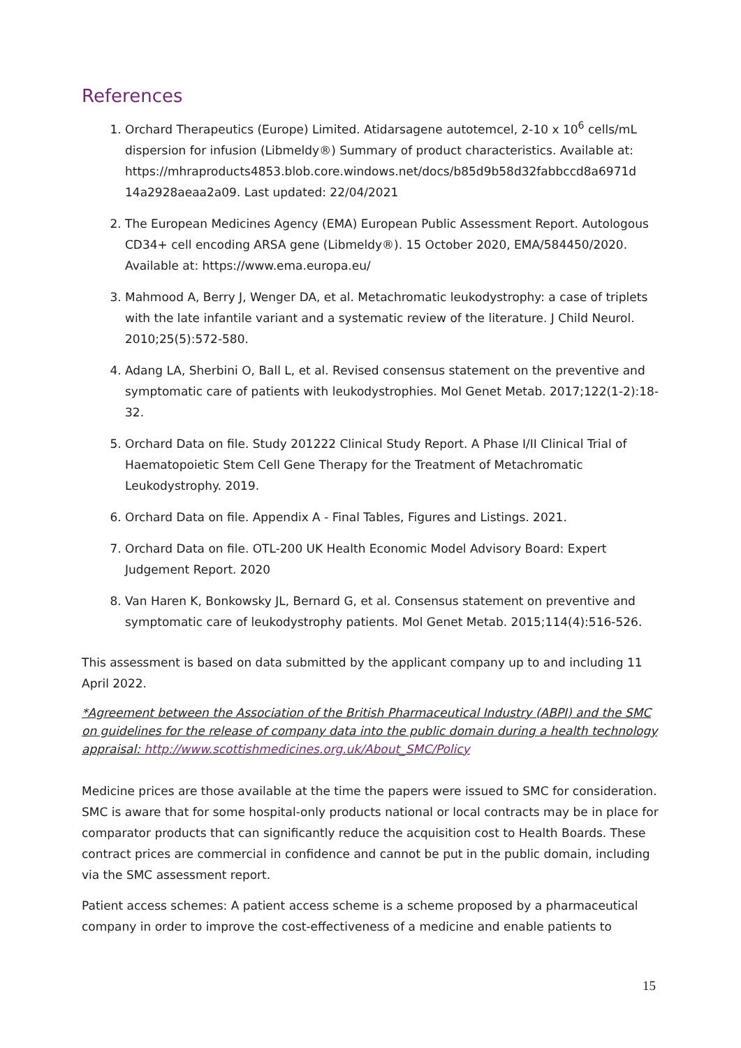References
1. Orchard Therapeutics (Europe) Limited. Atidarsagene autotemcel, 2-10 x 10<sup>6</sup> cells/mL dispersion for infusion (Libmeldy®) Summary of product characteristics. Available at: https://mhraproducts4853.blob.core.windows.net/docs/b85d9b58d32fabbccd8a6971d 14a2928aeaa2a09. Last updated: 22/04/2021
2. The European Medicines Agency (EMA) European Public Assessment Report. Autologous CD34+ cell encoding ARSA gene (Libmeldy®). 15 October 2020, EMA/584450/2020. Available at: https://www.ema.europa.eu/
3. Mahmood A, Berry J, Wenger DA, et al. Metachromatic leukodystrophy: a case of triplets with the late infantile variant and a systematic review of the literature. J Child Neurol. 2010;25(5):572-580.
4. Adang LA, Sherbini O, Ball L, et al. Revised consensus statement on the preventive and symptomatic care of patients with leukodystrophies. Mol Genet Metab. 2017;122(1-2):18-32.
5. Orchard Data on file. Study 201222 Clinical Study Report. A Phase I/II Clinical Trial of Haematopoietic Stem Cell Gene Therapy for the Treatment of Metachromatic Leukodystrophy. 2019.
6. Orchard Data on file. Appendix A - Final Tables, Figures and Listings. 2021.
7. Orchard Data on file. OTL-200 UK Health Economic Model Advisory Board: Expert Judgement Report. 2020
8. Van Haren K, Bonkowsky JL, Bernard G, et al. Consensus statement on preventive and symptomatic care of leukodystrophy patients. Mol Genet Metab. 2015;114(4):516-526.
This assessment is based on data submitted by the applicant company up to and including 11 April 2022.
*Agreement between the Association of the British Pharmaceutical Industry (ABPI) and the SMC on guidelines for the release of company data into the public domain during a health technology appraisal: http://www.scottishmedicines.org.uk/About_SMC/Policy
Medicine prices are those available at the time the papers were issued to SMC for consideration. SMC is aware that for some hospital-only products national or local contracts may be in place for comparator products that can significantly reduce the acquisition cost to Health Boards. These contract prices are commercial in confidence and cannot be put in the public domain, including via the SMC assessment report.
Patient access schemes: A patient access scheme is a scheme proposed by a pharmaceutical company in order to improve the cost-effectiveness of a medicine and enable patients to
15